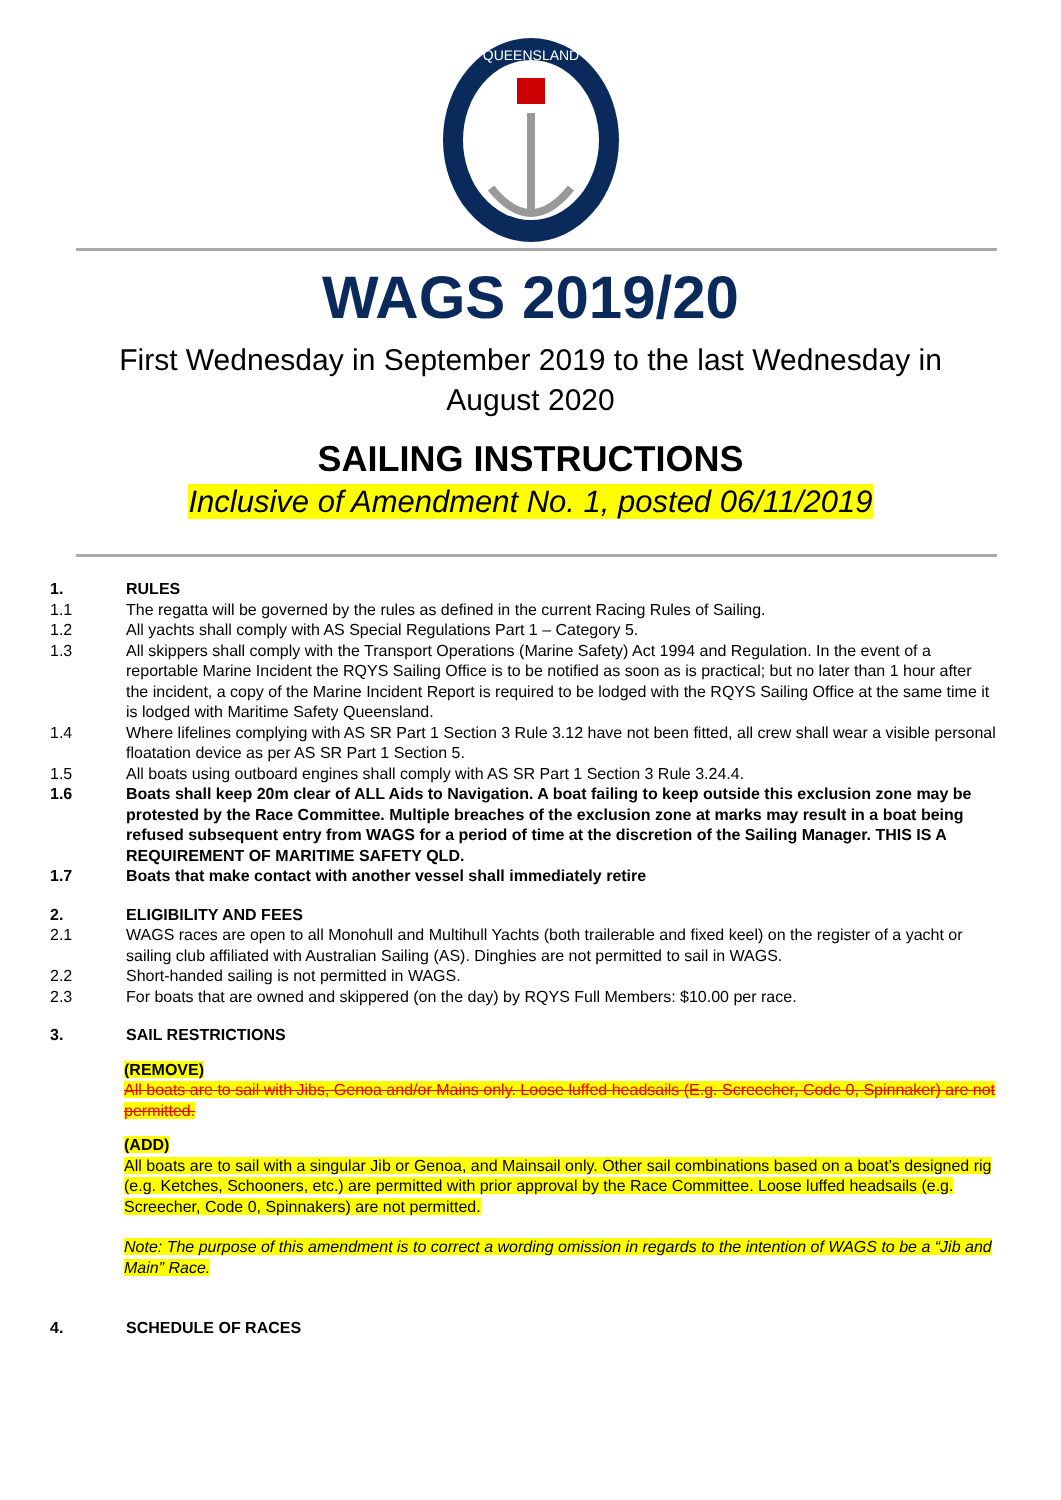QUEENSLAND
WAGS 2019/20
First Wednesday in September 2019 to the last Wednesday in
August 2020
SAILING INSTRUCTIONS
Inclusive of Amendment No. 1, posted 06/11/2019
1. RULES
1.1 The regatta will be governed by the rules as defined in the current Racing Rules of Sailing.
1.2 All yachts shall comply with AS Special Regulations Part 1 – Category 5.
1.3 All skippers shall comply with the Transport Operations (Marine Safety) Act 1994 and Regulation. In the event of a reportable Marine Incident the RQYS Sailing Office is to be notified as soon as is practical; but no later than 1 hour after the incident, a copy of the Marine Incident Report is required to be lodged with the RQYS Sailing Office at the same time it is lodged with Maritime Safety Queensland.
1.4 Where lifelines complying with AS SR Part 1 Section 3 Rule 3.12 have not been fitted, all crew shall wear a visible personal floatation device as per AS SR Part 1 Section 5.
1.5 All boats using outboard engines shall comply with AS SR Part 1 Section 3 Rule 3.24.4.
1.6 Boats shall keep 20m clear of ALL Aids to Navigation. A boat failing to keep outside this exclusion zone may be protested by the Race Committee. Multiple breaches of the exclusion zone at marks may result in a boat being refused subsequent entry from WAGS for a period of time at the discretion of the Sailing Manager. THIS IS A REQUIREMENT OF MARITIME SAFETY QLD.
1.7 Boats that make contact with another vessel shall immediately retire
2. ELIGIBILITY AND FEES
2.1 WAGS races are open to all Monohull and Multihull Yachts (both trailerable and fixed keel) on the register of a yacht or sailing club affiliated with Australian Sailing (AS). Dinghies are not permitted to sail in WAGS.
2.2 Short-handed sailing is not permitted in WAGS.
2.3 For boats that are owned and skippered (on the day) by RQYS Full Members: $10.00 per race.
3. SAIL RESTRICTIONS
(REMOVE)
All boats are to sail with Jibs, Genoa and/or Mains only. Loose luffed headsails (E.g. Screecher, Code 0, Spinnaker) are not permitted.
(ADD)
All boats are to sail with a singular Jib or Genoa, and Mainsail only. Other sail combinations based on a boat’s designed rig (e.g. Ketches, Schooners, etc.) are permitted with prior approval by the Race Committee. Loose luffed headsails (e.g. Screecher, Code 0, Spinnakers) are not permitted.
Note: The purpose of this amendment is to correct a wording omission in regards to the intention of WAGS to be a “Jib and Main” Race.
4. SCHEDULE OF RACES